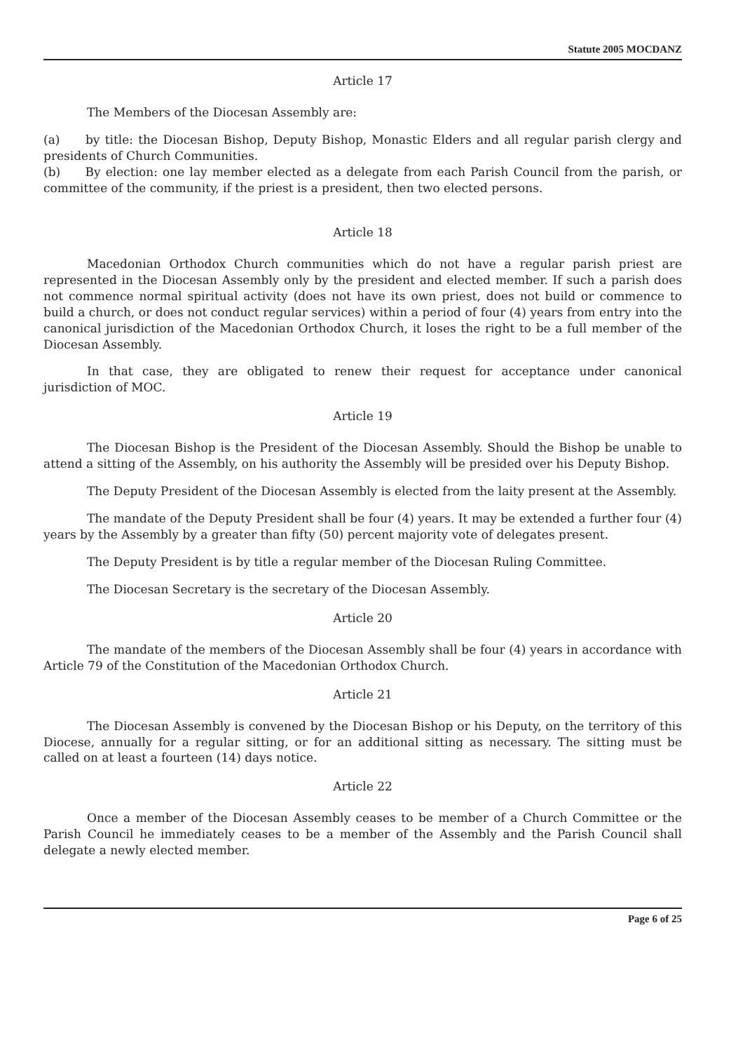Statute 2005 MOCDANZ
Article 17
The Members of the Diocesan Assembly are:
(a) by title: the Diocesan Bishop, Deputy Bishop, Monastic Elders and all regular parish clergy and presidents of Church Communities.
(b) By election: one lay member elected as a delegate from each Parish Council from the parish, or committee of the community, if the priest is a president, then two elected persons.
Article 18
Macedonian Orthodox Church communities which do not have a regular parish priest are represented in the Diocesan Assembly only by the president and elected member. If such a parish does not commence normal spiritual activity (does not have its own priest, does not build or commence to build a church, or does not conduct regular services) within a period of four (4) years from entry into the canonical jurisdiction of the Macedonian Orthodox Church, it loses the right to be a full member of the Diocesan Assembly.
In that case, they are obligated to renew their request for acceptance under canonical jurisdiction of MOC.
Article 19
The Diocesan Bishop is the President of the Diocesan Assembly. Should the Bishop be unable to attend a sitting of the Assembly, on his authority the Assembly will be presided over his Deputy Bishop.
The Deputy President of the Diocesan Assembly is elected from the laity present at the Assembly.
The mandate of the Deputy President shall be four (4) years. It may be extended a further four (4) years by the Assembly by a greater than fifty (50) percent majority vote of delegates present.
The Deputy President is by title a regular member of the Diocesan Ruling Committee.
The Diocesan Secretary is the secretary of the Diocesan Assembly.
Article 20
The mandate of the members of the Diocesan Assembly shall be four (4) years in accordance with Article 79 of the Constitution of the Macedonian Orthodox Church.
Article 21
The Diocesan Assembly is convened by the Diocesan Bishop or his Deputy, on the territory of this Diocese, annually for a regular sitting, or for an additional sitting as necessary. The sitting must be called on at least a fourteen (14) days notice.
Article 22
Once a member of the Diocesan Assembly ceases to be member of a Church Committee or the Parish Council he immediately ceases to be a member of the Assembly and the Parish Council shall delegate a newly elected member.
Page 6 of 25